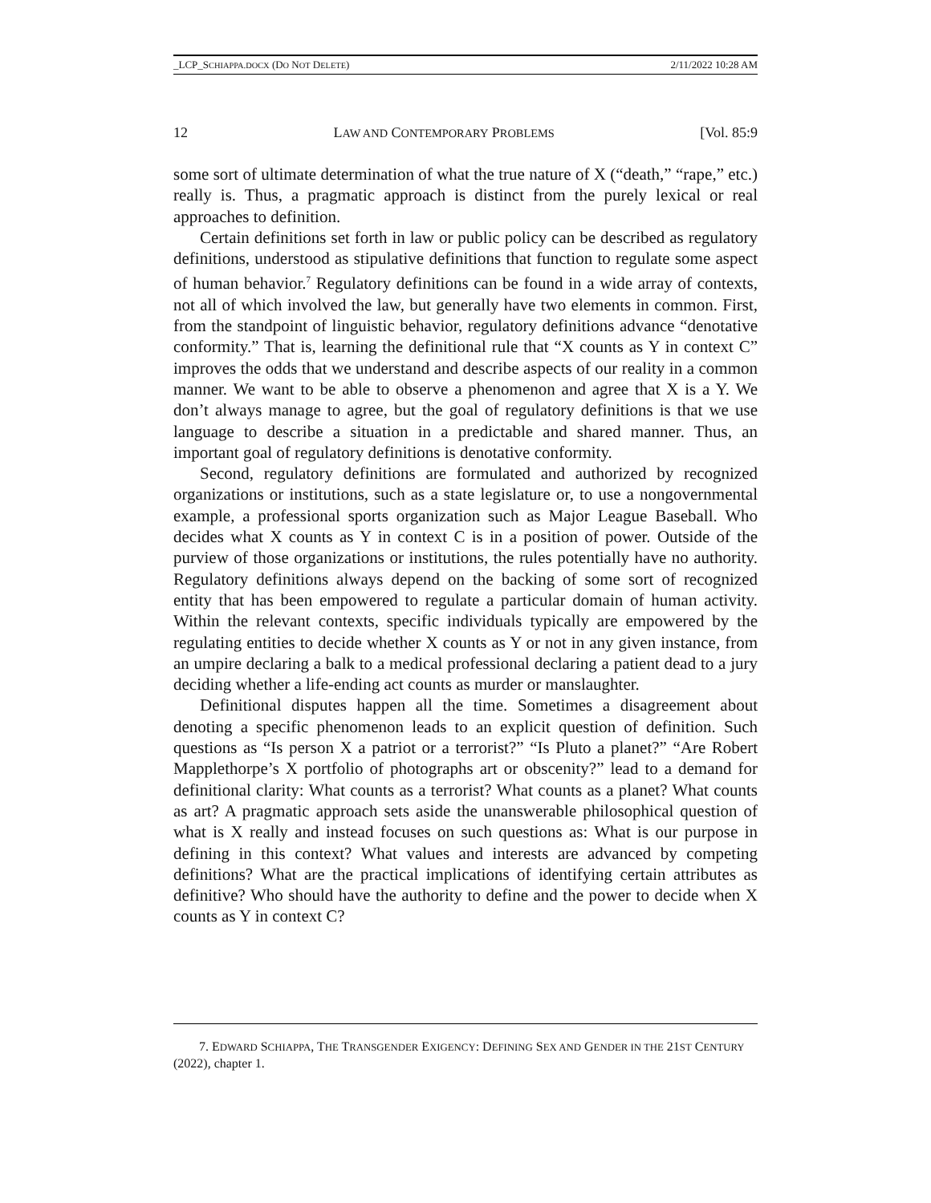_LCP_SCHIAPPA.DOCX (DO NOT DELETE) 2/11/2022 10:28 AM
12 LAW AND CONTEMPORARY PROBLEMS [Vol. 85:9
some sort of ultimate determination of what the true nature of X (“death,” “rape,” etc.) really is. Thus, a pragmatic approach is distinct from the purely lexical or real approaches to definition.
Certain definitions set forth in law or public policy can be described as regulatory definitions, understood as stipulative definitions that function to regulate some aspect of human behavior.<sup>7</sup> Regulatory definitions can be found in a wide array of contexts, not all of which involved the law, but generally have two elements in common. First, from the standpoint of linguistic behavior, regulatory definitions advance “denotative conformity.” That is, learning the definitional rule that “X counts as Y in context C” improves the odds that we understand and describe aspects of our reality in a common manner. We want to be able to observe a phenomenon and agree that X is a Y. We don’t always manage to agree, but the goal of regulatory definitions is that we use language to describe a situation in a predictable and shared manner. Thus, an important goal of regulatory definitions is denotative conformity.
Second, regulatory definitions are formulated and authorized by recognized organizations or institutions, such as a state legislature or, to use a nongovernmental example, a professional sports organization such as Major League Baseball. Who decides what X counts as Y in context C is in a position of power. Outside of the purview of those organizations or institutions, the rules potentially have no authority. Regulatory definitions always depend on the backing of some sort of recognized entity that has been empowered to regulate a particular domain of human activity. Within the relevant contexts, specific individuals typically are empowered by the regulating entities to decide whether X counts as Y or not in any given instance, from an umpire declaring a balk to a medical professional declaring a patient dead to a jury deciding whether a life-ending act counts as murder or manslaughter.
Definitional disputes happen all the time. Sometimes a disagreement about denoting a specific phenomenon leads to an explicit question of definition. Such questions as “Is person X a patriot or a terrorist?” “Is Pluto a planet?” “Are Robert Mapplethorpe’s X portfolio of photographs art or obscenity?” lead to a demand for definitional clarity: What counts as a terrorist? What counts as a planet? What counts as art? A pragmatic approach sets aside the unanswerable philosophical question of what is X really and instead focuses on such questions as: What is our purpose in defining in this context? What values and interests are advanced by competing definitions? What are the practical implications of identifying certain attributes as definitive? Who should have the authority to define and the power to decide when X counts as Y in context C?
7. EDWARD SCHIAPPA, THE TRANSGENDER EXIGENCY: DEFINING SEX AND GENDER IN THE 21ST CENTURY (2022), chapter 1.